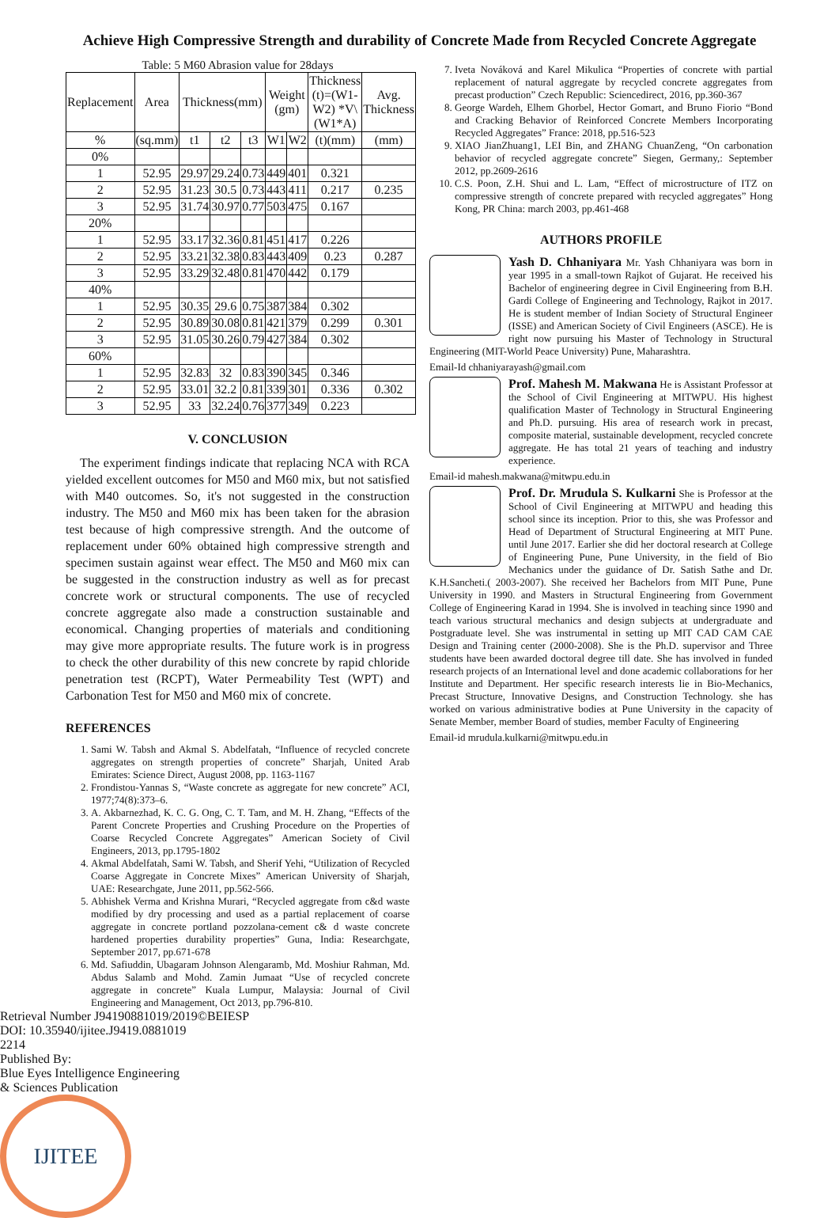Achieve High Compressive Strength and durability of Concrete Made from Recycled Concrete Aggregate
Table: 5 M60 Abrasion value for 28days
| Replacement | Area | Thickness(mm) | | | Weight (gm) | | Thickness (t)=(W1-W2) *V\(W1*A) | Avg. Thickness |
| --- | --- | --- | --- | --- | --- | --- | --- | --- |
| % | (sq.mm) | t1 | t2 | t3 | W1 | W2 | (t)(mm) | (mm) |
| 0% | | | | | | | | |
| 1 | 52.95 | 29.97 | 29.24 | 0.73 | 449 | 401 | 0.321 | |
| 2 | 52.95 | 31.23 | 30.5 | 0.73 | 443 | 411 | 0.217 | 0.235 |
| 3 | 52.95 | 31.74 | 30.97 | 0.77 | 503 | 475 | 0.167 | |
| 20% | | | | | | | | |
| 1 | 52.95 | 33.17 | 32.36 | 0.81 | 451 | 417 | 0.226 | |
| 2 | 52.95 | 33.21 | 32.38 | 0.83 | 443 | 409 | 0.23 | 0.287 |
| 3 | 52.95 | 33.29 | 32.48 | 0.81 | 470 | 442 | 0.179 | |
| 40% | | | | | | | | |
| 1 | 52.95 | 30.35 | 29.6 | 0.75 | 387 | 384 | 0.302 | |
| 2 | 52.95 | 30.89 | 30.08 | 0.81 | 421 | 379 | 0.299 | 0.301 |
| 3 | 52.95 | 31.05 | 30.26 | 0.79 | 427 | 384 | 0.302 | |
| 60% | | | | | | | | |
| 1 | 52.95 | 32.83 | 32 | 0.83 | 390 | 345 | 0.346 | |
| 2 | 52.95 | 33.01 | 32.2 | 0.81 | 339 | 301 | 0.336 | 0.302 |
| 3 | 52.95 | 33 | 32.24 | 0.76 | 377 | 349 | 0.223 | |
V. CONCLUSION
The experiment findings indicate that replacing NCA with RCA yielded excellent outcomes for M50 and M60 mix, but not satisfied with M40 outcomes. So, it's not suggested in the construction industry. The M50 and M60 mix has been taken for the abrasion test because of high compressive strength. And the outcome of replacement under 60% obtained high compressive strength and specimen sustain against wear effect. The M50 and M60 mix can be suggested in the construction industry as well as for precast concrete work or structural components. The use of recycled concrete aggregate also made a construction sustainable and economical. Changing properties of materials and conditioning may give more appropriate results. The future work is in progress to check the other durability of this new concrete by rapid chloride penetration test (RCPT), Water Permeability Test (WPT) and Carbonation Test for M50 and M60 mix of concrete.
REFERENCES
1. Sami W. Tabsh and Akmal S. Abdelfatah, “Influence of recycled concrete aggregates on strength properties of concrete” Sharjah, United Arab Emirates: Science Direct, August 2008, pp. 1163-1167
2. Frondistou-Yannas S, “Waste concrete as aggregate for new concrete” ACI, 1977;74(8):373–6.
3. A. Akbarnezhad, K. C. G. Ong, C. T. Tam, and M. H. Zhang, “Effects of the Parent Concrete Properties and Crushing Procedure on the Properties of Coarse Recycled Concrete Aggregates” American Society of Civil Engineers, 2013, pp.1795-1802
4. Akmal Abdelfatah, Sami W. Tabsh, and Sherif Yehi, “Utilization of Recycled Coarse Aggregate in Concrete Mixes” American University of Sharjah, UAE: Researchgate, June 2011, pp.562-566.
5. Abhishek Verma and Krishna Murari, “Recycled aggregate from c&d waste modified by dry processing and used as a partial replacement of coarse aggregate in concrete portland pozzolana-cement c& d waste concrete hardened properties durability properties” Guna, India: Researchgate, September 2017, pp.671-678
6. Md. Safiuddin, Ubagaram Johnson Alengaramb, Md. Moshiur Rahman, Md. Abdus Salamb and Mohd. Zamin Jumaat “Use of recycled concrete aggregate in concrete” Kuala Lumpur, Malaysia: Journal of Civil Engineering and Management, Oct 2013, pp.796-810.
7. Iveta Nováková and Karel Mikulica “Properties of concrete with partial replacement of natural aggregate by recycled concrete aggregates from precast production” Czech Republic: Sciencedirect, 2016, pp.360-367
8. George Wardeh, Elhem Ghorbel, Hector Gomart, and Bruno Fiorio “Bond and Cracking Behavior of Reinforced Concrete Members Incorporating Recycled Aggregates” France: 2018, pp.516-523
9. XIAO JianZhuang1, LEI Bin, and ZHANG ChuanZeng, “On carbonation behavior of recycled aggregate concrete” Siegen, Germany,: September 2012, pp.2609-2616
10. C.S. Poon, Z.H. Shui and L. Lam, “Effect of microstructure of ITZ on compressive strength of concrete prepared with recycled aggregates” Hong Kong, PR China: march 2003, pp.461-468
AUTHORS PROFILE
Yash D. Chhaniyara Mr. Yash Chhaniyara was born in year 1995 in a small-town Rajkot of Gujarat. He received his Bachelor of engineering degree in Civil Engineering from B.H. Gardi College of Engineering and Technology, Rajkot in 2017. He is student member of Indian Society of Structural Engineer (ISSE) and American Society of Civil Engineers (ASCE). He is right now pursuing his Master of Technology in Structural Engineering (MIT-World Peace University) Pune, Maharashtra.
Email-Id chhaniyarayash@gmail.com
Prof. Mahesh M. Makwana He is Assistant Professor at the School of Civil Engineering at MITWPU. His highest qualification Master of Technology in Structural Engineering and Ph.D. pursuing. His area of research work in precast, composite material, sustainable development, recycled concrete aggregate. He has total 21 years of teaching and industry experience.
Email-id mahesh.makwana@mitwpu.edu.in
Prof. Dr. Mrudula S. Kulkarni She is Professor at the School of Civil Engineering at MITWPU and heading this school since its inception. Prior to this, she was Professor and Head of Department of Structural Engineering at MIT Pune. until June 2017. Earlier she did her doctoral research at College of Engineering Pune, Pune University, in the field of Bio Mechanics under the guidance of Dr. Satish Sathe and Dr. K.H.Sancheti.( 2003-2007). She received her Bachelors from MIT Pune, Pune University in 1990. and Masters in Structural Engineering from Government College of Engineering Karad in 1994. She is involved in teaching since 1990 and teach various structural mechanics and design subjects at undergraduate and Postgraduate level. She was instrumental in setting up MIT CAD CAM CAE Design and Training center (2000-2008). She is the Ph.D. supervisor and Three students have been awarded doctoral degree till date. She has involved in funded research projects of an International level and done academic collaborations for her Institute and Department. Her specific research interests lie in Bio-Mechanics, Precast Structure, Innovative Designs, and Construction Technology. she has worked on various administrative bodies at Pune University in the capacity of Senate Member, member Board of studies, member Faculty of Engineering
Email-id mrudula.kulkarni@mitwpu.edu.in
Retrieval Number J94190881019/2019©BEIESP
DOI: 10.35940/ijitee.J9419.0881019
2214
Published By:
Blue Eyes Intelligence Engineering
& Sciences Publication
IJITEE